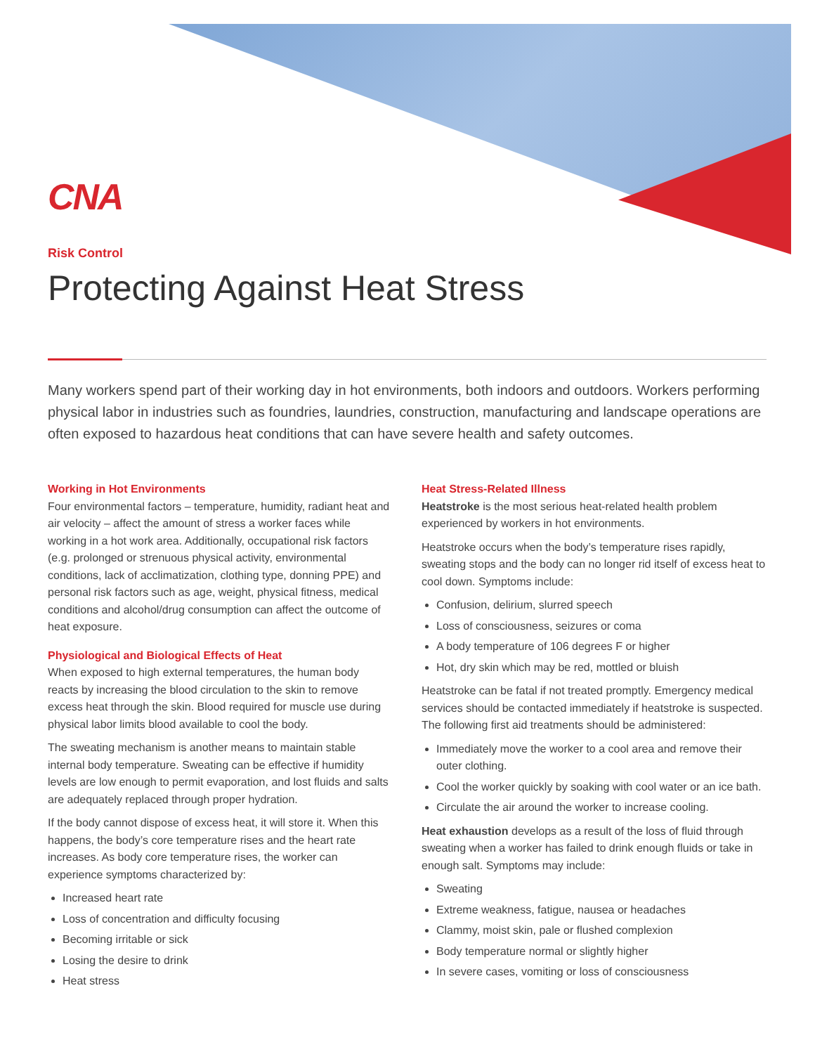CNA
Risk Control
Protecting Against Heat Stress
Many workers spend part of their working day in hot environments, both indoors and outdoors. Workers performing physical labor in industries such as foundries, laundries, construction, manufacturing and landscape operations are often exposed to hazardous heat conditions that can have severe health and safety outcomes.
Working in Hot Environments
Four environmental factors – temperature, humidity, radiant heat and air velocity – affect the amount of stress a worker faces while working in a hot work area. Additionally, occupational risk factors (e.g. prolonged or strenuous physical activity, environmental conditions, lack of acclimatization, clothing type, donning PPE) and personal risk factors such as age, weight, physical fitness, medical conditions and alcohol/drug consumption can affect the outcome of heat exposure.
Physiological and Biological Effects of Heat
When exposed to high external temperatures, the human body reacts by increasing the blood circulation to the skin to remove excess heat through the skin. Blood required for muscle use during physical labor limits blood available to cool the body.
The sweating mechanism is another means to maintain stable internal body temperature. Sweating can be effective if humidity levels are low enough to permit evaporation, and lost fluids and salts are adequately replaced through proper hydration.
If the body cannot dispose of excess heat, it will store it. When this happens, the body’s core temperature rises and the heart rate increases. As body core temperature rises, the worker can experience symptoms characterized by:
Increased heart rate
Loss of concentration and difficulty focusing
Becoming irritable or sick
Losing the desire to drink
Heat stress
Heat Stress-Related Illness
Heatstroke is the most serious heat-related health problem experienced by workers in hot environments.
Heatstroke occurs when the body’s temperature rises rapidly, sweating stops and the body can no longer rid itself of excess heat to cool down. Symptoms include:
Confusion, delirium, slurred speech
Loss of consciousness, seizures or coma
A body temperature of 106 degrees F or higher
Hot, dry skin which may be red, mottled or bluish
Heatstroke can be fatal if not treated promptly. Emergency medical services should be contacted immediately if heatstroke is suspected. The following first aid treatments should be administered:
Immediately move the worker to a cool area and remove their outer clothing.
Cool the worker quickly by soaking with cool water or an ice bath.
Circulate the air around the worker to increase cooling.
Heat exhaustion develops as a result of the loss of fluid through sweating when a worker has failed to drink enough fluids or take in enough salt. Symptoms may include:
Sweating
Extreme weakness, fatigue, nausea or headaches
Clammy, moist skin, pale or flushed complexion
Body temperature normal or slightly higher
In severe cases, vomiting or loss of consciousness